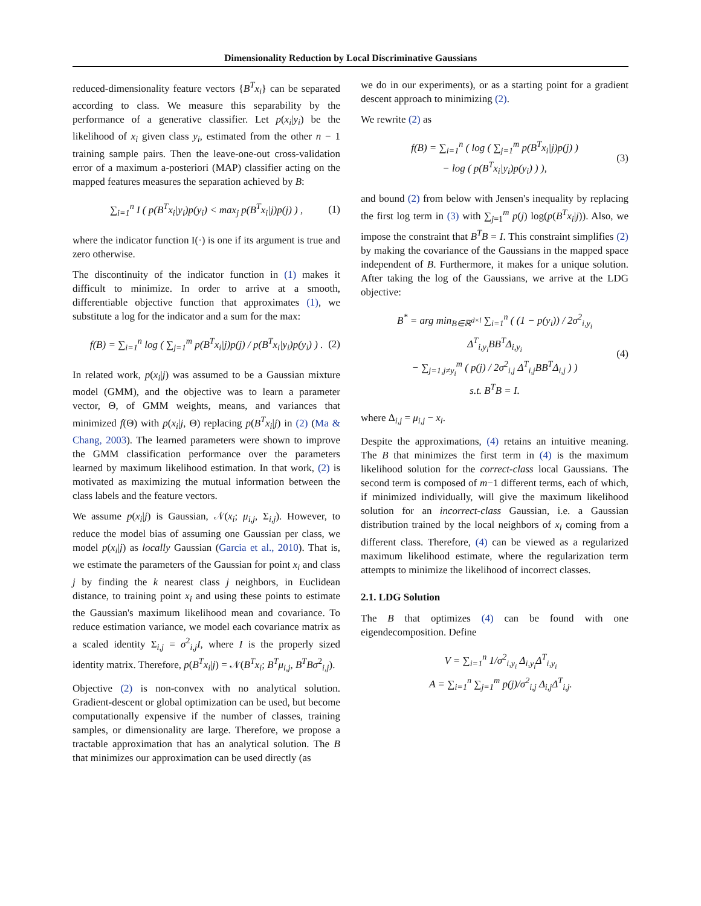Dimensionality Reduction by Local Discriminative Gaussians
reduced-dimensionality feature vectors {B<sup>T</sup>x<sub>i</sub>} can be separated according to class. We measure this separability by the performance of a generative classifier. Let p(x<sub>i</sub>|y<sub>i</sub>) be the likelihood of x<sub>i</sub> given class y<sub>i</sub>, estimated from the other n − 1 training sample pairs. Then the leave-one-out cross-validation error of a maximum a-posteriori (MAP) classifier acting on the mapped features measures the separation achieved by B:
∑<sub>i=1</sub><sup>n</sup> I ( p(B<sup>T</sup>x<sub>i</sub>|y<sub>i</sub>)p(y<sub>i</sub>) < max<sub>j</sub> p(B<sup>T</sup>x<sub>i</sub>|j)p(j) ) , (1)
where the indicator function I(·) is one if its argument is true and zero otherwise.
The discontinuity of the indicator function in (1) makes it difficult to minimize. In order to arrive at a smooth, differentiable objective function that approximates (1), we substitute a log for the indicator and a sum for the max:
f(B) = ∑<sub>i=1</sub><sup>n</sup> log ( ∑<sub>j=1</sub><sup>m</sup> p(B<sup>T</sup>x<sub>i</sub>|j)p(j) / p(B<sup>T</sup>x<sub>i</sub>|y<sub>i</sub>)p(y<sub>i</sub>) ) . (2)
In related work, p(x<sub>i</sub>|j) was assumed to be a Gaussian mixture model (GMM), and the objective was to learn a parameter vector, Θ, of GMM weights, means, and variances that minimized f(Θ) with p(x<sub>i</sub>|j, Θ) replacing p(B<sup>T</sup>x<sub>i</sub>|j) in (2) (Ma & Chang, 2003). The learned parameters were shown to improve the GMM classification performance over the parameters learned by maximum likelihood estimation. In that work, (2) is motivated as maximizing the mutual information between the class labels and the feature vectors.
We assume p(x<sub>i</sub>|j) is Gaussian, 𝒩(x<sub>i</sub>; μ<sub>i,j</sub>, Σ<sub>i,j</sub>). However, to reduce the model bias of assuming one Gaussian per class, we model p(x<sub>i</sub>|j) as locally Gaussian (Garcia et al., 2010). That is, we estimate the parameters of the Gaussian for point x<sub>i</sub> and class j by finding the k nearest class j neighbors, in Euclidean distance, to training point x<sub>i</sub> and using these points to estimate the Gaussian's maximum likelihood mean and covariance. To reduce estimation variance, we model each covariance matrix as a scaled identity Σ<sub>i,j</sub> = σ<sup>2</sup><sub>i,j</sub>I, where I is the properly sized identity matrix. Therefore, p(B<sup>T</sup>x<sub>i</sub>|j) = 𝒩(B<sup>T</sup>x<sub>i</sub>; B<sup>T</sup>μ<sub>i,j</sub>, B<sup>T</sup>Bσ<sup>2</sup><sub>i,j</sub>).
Objective (2) is non-convex with no analytical solution. Gradient-descent or global optimization can be used, but become computationally expensive if the number of classes, training samples, or dimensionality are large. Therefore, we propose a tractable approximation that has an analytical solution. The B that minimizes our approximation can be used directly (as
we do in our experiments), or as a starting point for a gradient descent approach to minimizing (2).
We rewrite (2) as
f(B) = ∑<sub>i=1</sub><sup>n</sup> ( log ( ∑<sub>j=1</sub><sup>m</sup> p(B<sup>T</sup>x<sub>i</sub>|j)p(j) )
− log ( p(B<sup>T</sup>x<sub>i</sub>|y<sub>i</sub>)p(y<sub>i</sub>) ) ), (3)
and bound (2) from below with Jensen's inequality by replacing the first log term in (3) with ∑<sub>j=1</sub><sup>m</sup> p(j) log(p(B<sup>T</sup>x<sub>i</sub>|j)). Also, we impose the constraint that B<sup>T</sup>B = I. This constraint simplifies (2) by making the covariance of the Gaussians in the mapped space independent of B. Furthermore, it makes for a unique solution. After taking the log of the Gaussians, we arrive at the LDG objective:
B<sup>*</sup> = arg min<sub>B∈ℝ<sup>d×l</sup></sub> ∑<sub>i=1</sub><sup>n</sup> ( (1 − p(y<sub>i</sub>)) / 2σ<sup>2</sup><sub>i,y<sub>i</sub></sub> Δ<sup>T</sup><sub>i,y<sub>i</sub></sub>BB<sup>T</sup>Δ<sub>i,y<sub>i</sub></sub>
− ∑<sub>j=1,j≠y<sub>i</sub></sub><sup>m</sup> ( p(j) / 2σ<sup>2</sup><sub>i,j</sub> Δ<sup>T</sup><sub>i,j</sub>BB<sup>T</sup>Δ<sub>i,j</sub> ) )
s.t. B<sup>T</sup>B = I. (4)
where Δ<sub>i,j</sub> = μ<sub>i,j</sub> − x<sub>i</sub>.
Despite the approximations, (4) retains an intuitive meaning. The B that minimizes the first term in (4) is the maximum likelihood solution for the correct-class local Gaussians. The second term is composed of m−1 different terms, each of which, if minimized individually, will give the maximum likelihood solution for an incorrect-class Gaussian, i.e. a Gaussian distribution trained by the local neighbors of x<sub>i</sub> coming from a different class. Therefore, (4) can be viewed as a regularized maximum likelihood estimate, where the regularization term attempts to minimize the likelihood of incorrect classes.
2.1. LDG Solution
The B that optimizes (4) can be found with one eigendecomposition. Define
V = ∑<sub>i=1</sub><sup>n</sup> 1/σ<sup>2</sup><sub>i,y<sub>i</sub></sub> Δ<sub>i,y<sub>i</sub></sub>Δ<sup>T</sup><sub>i,y<sub>i</sub></sub>
A = ∑<sub>i=1</sub><sup>n</sup> ∑<sub>j=1</sub><sup>m</sup> p(j)/σ<sup>2</sup><sub>i,j</sub> Δ<sub>i,j</sub>Δ<sup>T</sup><sub>i,j</sub>.